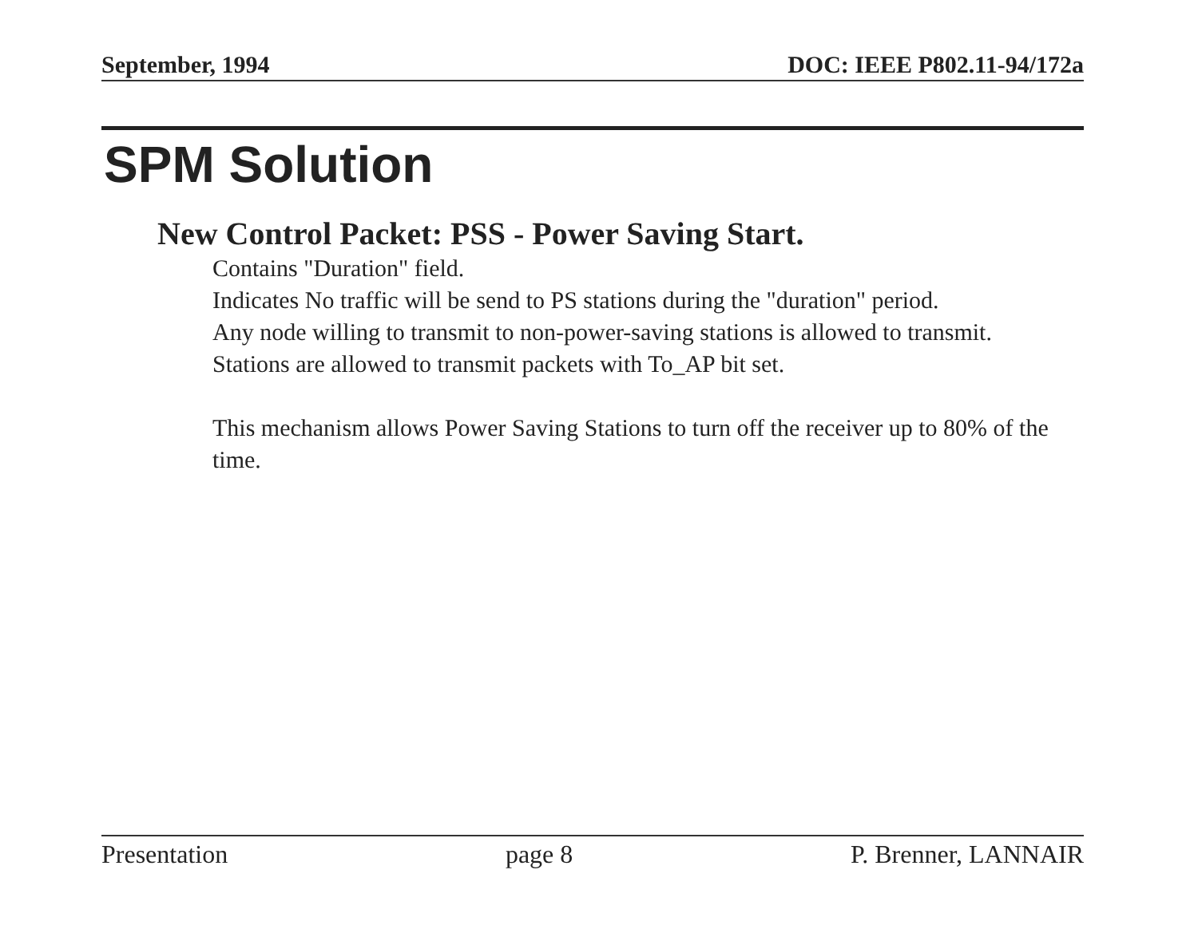September, 1994 DOC: IEEE P802.11-94/172a
SPM Solution
New Control Packet: PSS - Power Saving Start.
Contains "Duration" field.
Indicates No traffic will be send to PS stations during the "duration" period.
Any node willing to transmit to non-power-saving stations is allowed to transmit.
Stations are allowed to transmit packets with To_AP bit set.
This mechanism allows Power Saving Stations to turn off the receiver up to 80% of the time.
Presentation page 8 P. Brenner, LANNAIR